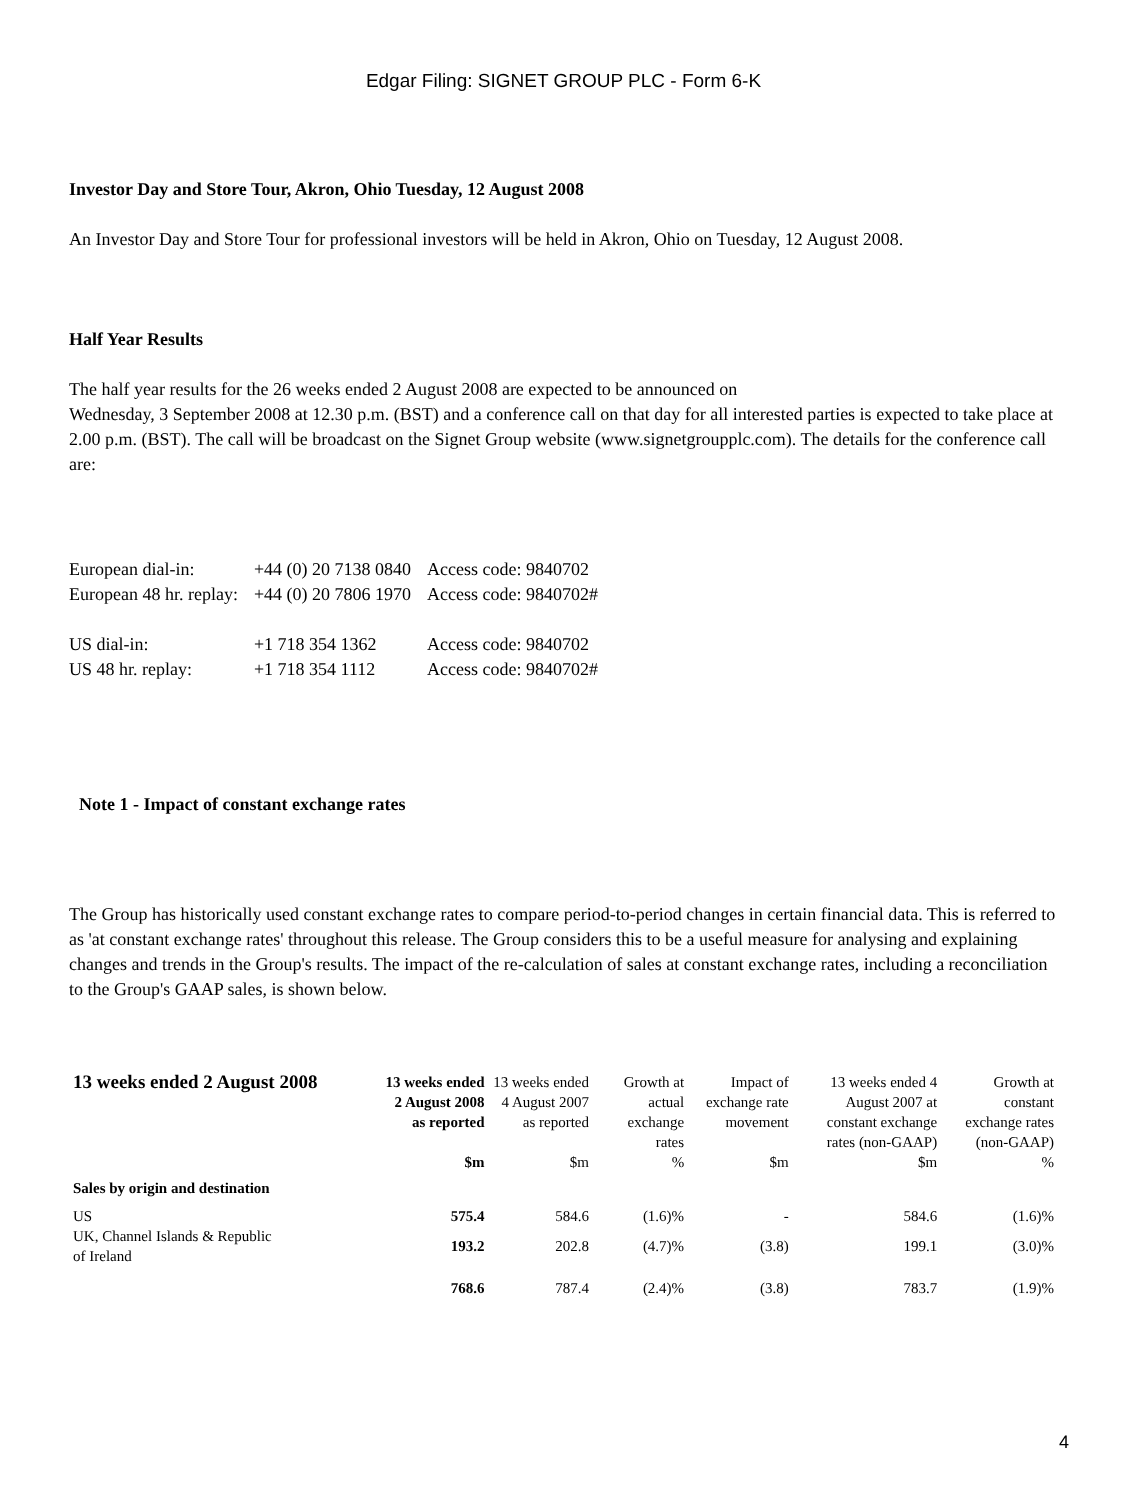Edgar Filing: SIGNET GROUP PLC - Form 6-K
Investor Day and Store Tour, Akron, Ohio Tuesday, 12 August 2008
An Investor Day and Store Tour for professional investors will be held in Akron, Ohio on Tuesday, 12 August 2008.
Half Year Results
The half year results for the 26 weeks ended 2 August 2008 are expected to be announced on
Wednesday, 3 September 2008 at 12.30 p.m. (BST) and a conference call on that day for all interested parties is expected to take place at 2.00 p.m. (BST). The call will be broadcast on the Signet Group website (www.signetgroupplc.com). The details for the conference call are:
| European dial-in: | +44 (0) 20 7138 0840 | Access code: 9840702 |
| European 48 hr. replay: | +44 (0) 20 7806 1970 | Access code: 9840702# |
| US dial-in: | +1 718 354 1362 | Access code: 9840702 |
| US 48 hr. replay: | +1 718 354 1112 | Access code: 9840702# |
Note 1 - Impact of constant exchange rates
The Group has historically used constant exchange rates to compare period-to-period changes in certain financial data. This is referred to as 'at constant exchange rates' throughout this release. The Group considers this to be a useful measure for analysing and explaining changes and trends in the Group's results. The impact of the re-calculation of sales at constant exchange rates, including a reconciliation to the Group's GAAP sales, is shown below.
| 13 weeks ended 2 August 2008 | 13 weeks ended 2 August 2008 as reported | 13 weeks ended 4 August 2007 as reported | Growth at actual exchange rates | Impact of exchange rate movement | 13 weeks ended 4 August 2007 at constant exchange rates (non-GAAP) | Growth at constant exchange rates (non-GAAP) |
| --- | --- | --- | --- | --- | --- | --- |
| | $m | $m | % | $m | $m | % |
| Sales by origin and destination | | | | | | |
| US | 575.4 | 584.6 | (1.6)% | - | 584.6 | (1.6)% |
| UK, Channel Islands & Republic of Ireland | 193.2 | 202.8 | (4.7)% | (3.8) | 199.1 | (3.0)% |
| | 768.6 | 787.4 | (2.4)% | (3.8) | 783.7 | (1.9)% |
4